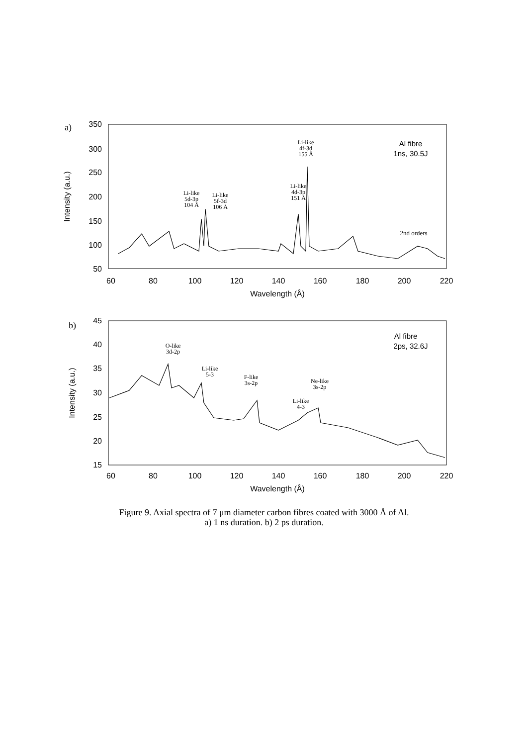a)
350
300
250
200
150
100
50
60
80
100
120
140
160
180
200
220
Wavelength (Å)
Intensity (a.u.)
Li-like
4f-3d
155 Å
Li-like
4d-3p
151 Å
Li-like
5d-3p
104 Å
Li-like
5f-3d
106 Å
2nd orders
Al fibre
1ns, 30.5J
b)
45
40
35
30
25
20
15
60
80
100
120
140
160
180
200
220
Wavelength (Å)
Intensity (a.u.)
O-like
3d-2p
Li-like
5-3
F-like
3s-2p
Ne-like
3s-2p
Li-like
4-3
Al fibre
2ps, 32.6J
Figure 9. Axial spectra of 7 μm diameter carbon fibres coated with 3000 Å of Al.
a) 1 ns duration. b) 2 ps duration.